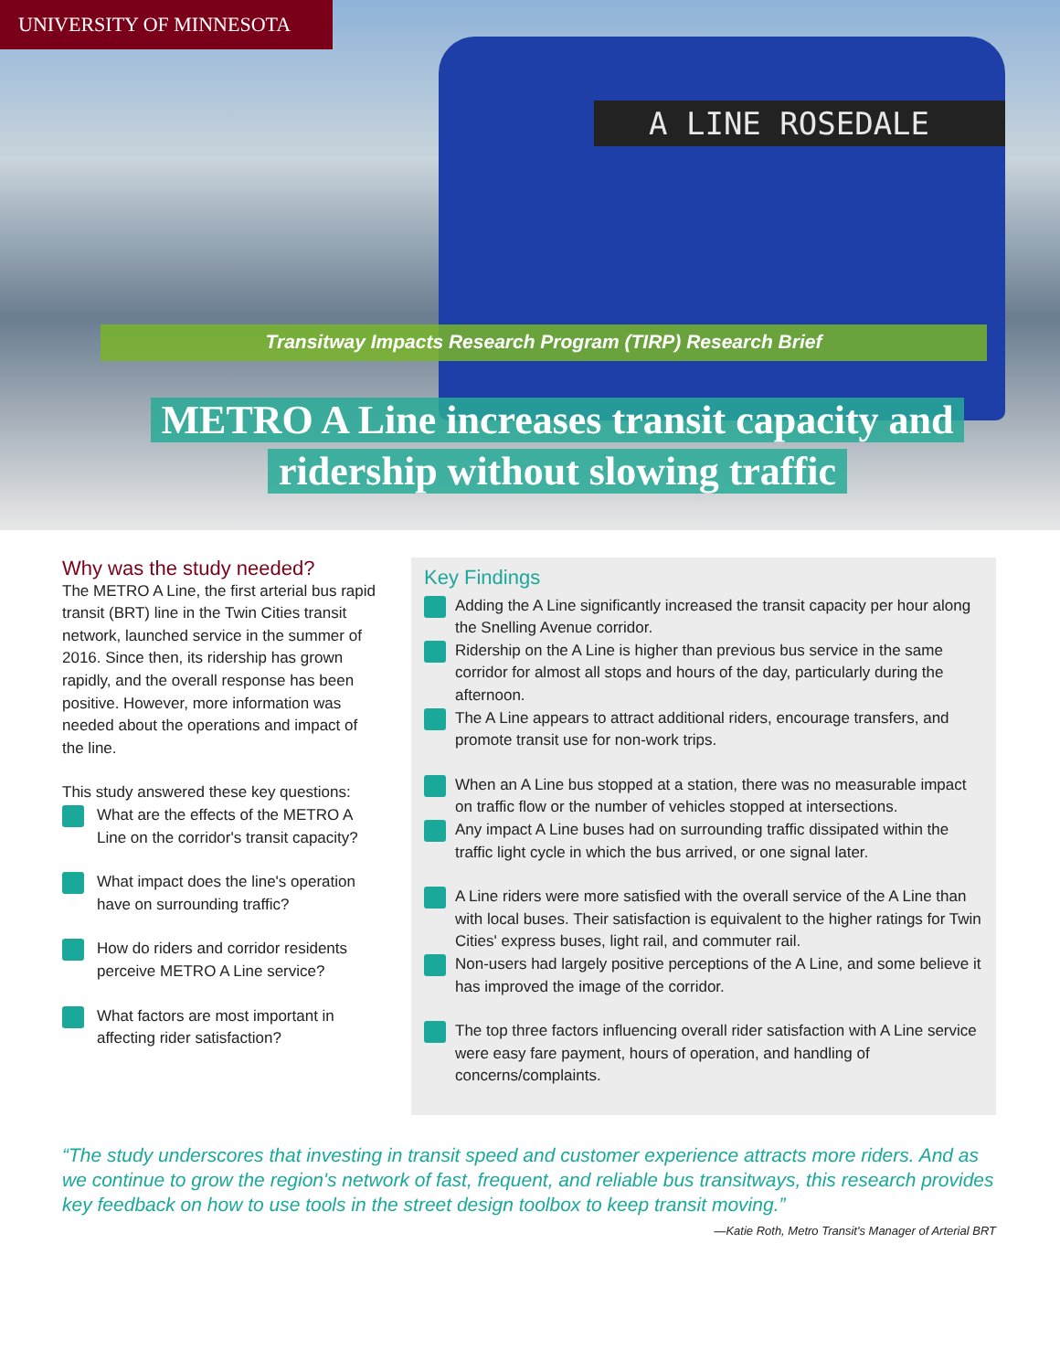A LINE ROSEDALE
UNIVERSITY OF MINNESOTA
Transitway Impacts Research Program (TIRP) Research Brief
METRO A Line increases transit capacity and
ridership without slowing traffic
Why was the study needed?
The METRO A Line, the first arterial bus rapid transit (BRT) line in the Twin Cities transit network, launched service in the summer of 2016. Since then, its ridership has grown rapidly, and the overall response has been positive. However, more information was needed about the operations and impact of the line.
This study answered these key questions:
What are the effects of the METRO A Line on the corridor's transit capacity?
What impact does the line's operation have on surrounding traffic?
How do riders and corridor residents perceive METRO A Line service?
What factors are most important in affecting rider satisfaction?
Key Findings
Adding the A Line significantly increased the transit capacity per hour along the Snelling Avenue corridor.
Ridership on the A Line is higher than previous bus service in the same corridor for almost all stops and hours of the day, particularly during the afternoon.
The A Line appears to attract additional riders, encourage transfers, and promote transit use for non-work trips.
When an A Line bus stopped at a station, there was no measurable impact on traffic flow or the number of vehicles stopped at intersections.
Any impact A Line buses had on surrounding traffic dissipated within the traffic light cycle in which the bus arrived, or one signal later.
A Line riders were more satisfied with the overall service of the A Line than with local buses. Their satisfaction is equivalent to the higher ratings for Twin Cities' express buses, light rail, and commuter rail.
Non-users had largely positive perceptions of the A Line, and some believe it has improved the image of the corridor.
The top three factors influencing overall rider satisfaction with A Line service were easy fare payment, hours of operation, and handling of concerns/complaints.
“The study underscores that investing in transit speed and customer experience attracts more riders. And as we continue to grow the region's network of fast, frequent, and reliable bus transitways, this research provides key feedback on how to use tools in the street design toolbox to keep transit moving.”
—Katie Roth, Metro Transit's Manager of Arterial BRT